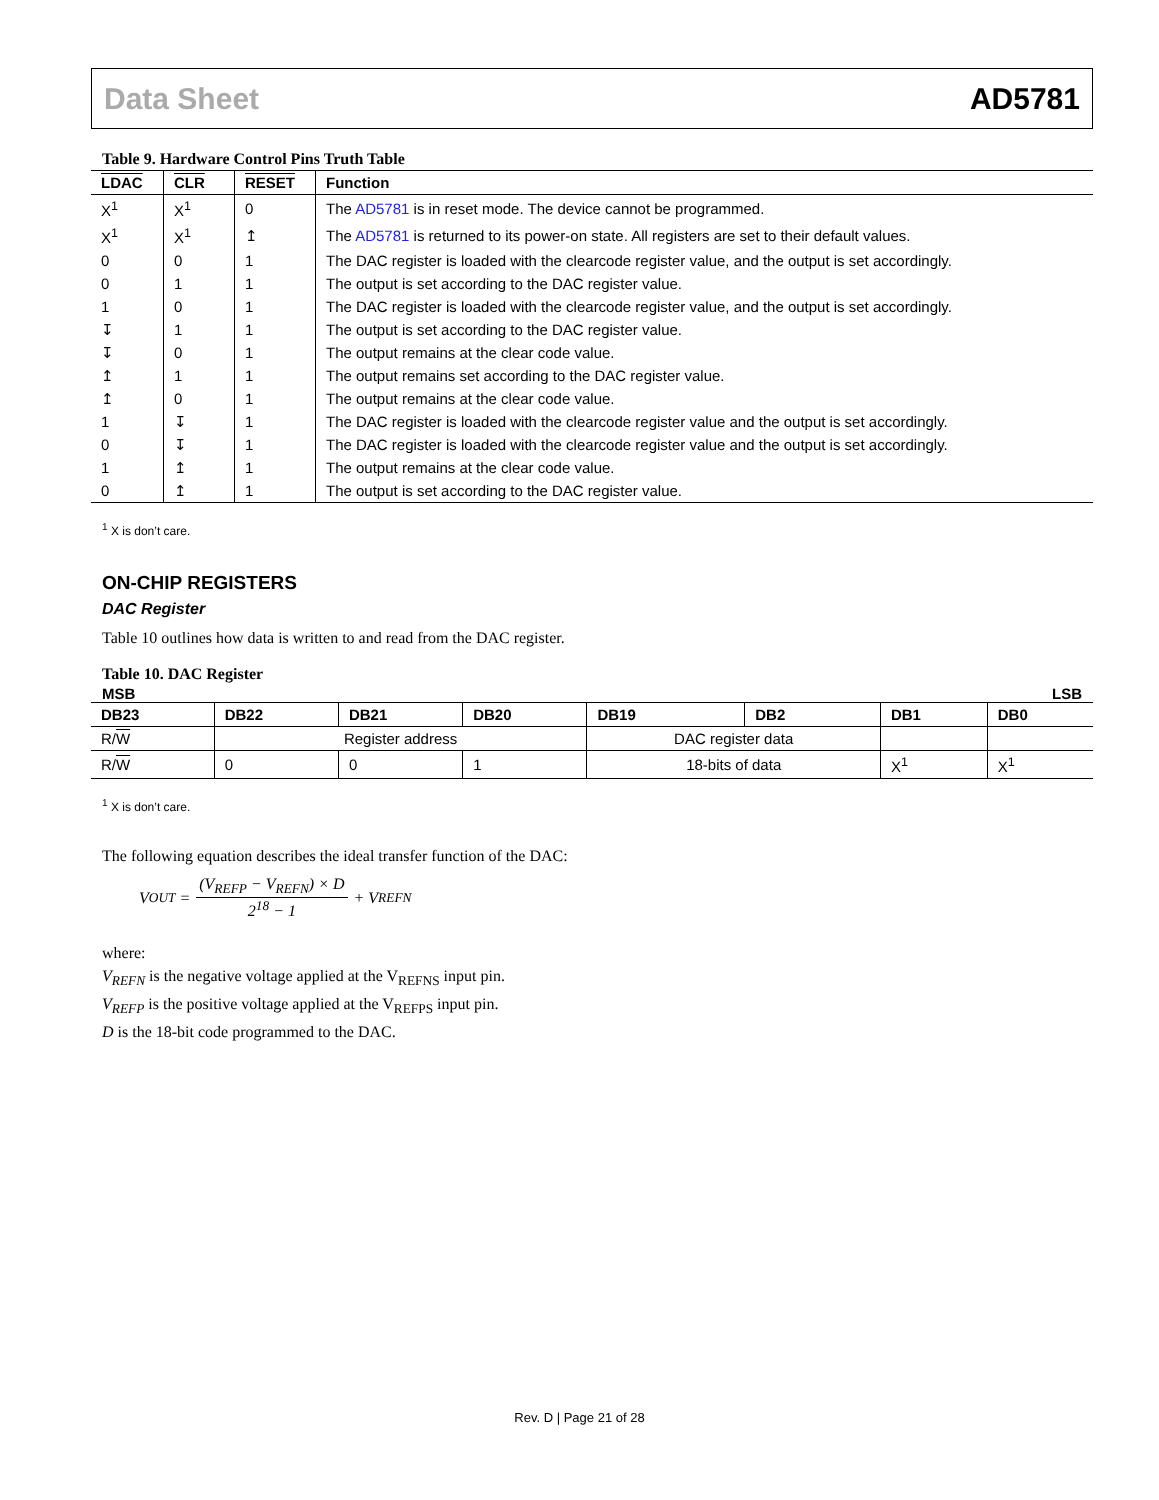Data Sheet AD5781
Table 9. Hardware Control Pins Truth Table
| LDAC | CLR | RESET | Function |
| --- | --- | --- | --- |
| X<sup>1</sup> | X<sup>1</sup> | 0 | The AD5781 is in reset mode. The device cannot be programmed. |
| X<sup>1</sup> | X<sup>1</sup> | ↥ | The AD5781 is returned to its power-on state. All registers are set to their default values. |
| 0 | 0 | 1 | The DAC register is loaded with the clearcode register value, and the output is set accordingly. |
| 0 | 1 | 1 | The output is set according to the DAC register value. |
| 1 | 0 | 1 | The DAC register is loaded with the clearcode register value, and the output is set accordingly. |
| ↧ | 1 | 1 | The output is set according to the DAC register value. |
| ↧ | 0 | 1 | The output remains at the clear code value. |
| ↥ | 1 | 1 | The output remains set according to the DAC register value. |
| ↥ | 0 | 1 | The output remains at the clear code value. |
| 1 | ↧ | 1 | The DAC register is loaded with the clearcode register value and the output is set accordingly. |
| 0 | ↧ | 1 | The DAC register is loaded with the clearcode register value and the output is set accordingly. |
| 1 | ↥ | 1 | The output remains at the clear code value. |
| 0 | ↥ | 1 | The output is set according to the DAC register value. |
<sup>1</sup> X is don’t care.
ON-CHIP REGISTERS
DAC Register
Table 10 outlines how data is written to and read from the DAC register.
Table 10. DAC Register
MSB LSB
| DB23 | DB22 | DB21 | DB20 | DB19 | DB2 | DB1 | DB0 |
| --- | --- | --- | --- | --- | --- | --- | --- |
| R/ W | Register address | | | DAC register data | | | |
| R/ W | 0 | 0 | 1 | 18-bits of data | | X<sup>1</sup> | X<sup>1</sup> |
<sup>1</sup> X is don’t care.
The following equation describes the ideal transfer function of the DAC:
V<sub>OUT</sub> = (V<sub>REFP</sub> − V<sub>REFN</sub>) × D 2<sup>18</sup> − 1 + V<sub>REFN</sub>
where:
V<sub>REFN</sub> is the negative voltage applied at the V<sub>REFNS</sub> input pin.
V<sub>REFP</sub> is the positive voltage applied at the V<sub>REFPS</sub> input pin.
D is the 18-bit code programmed to the DAC.
Rev. D | Page 21 of 28